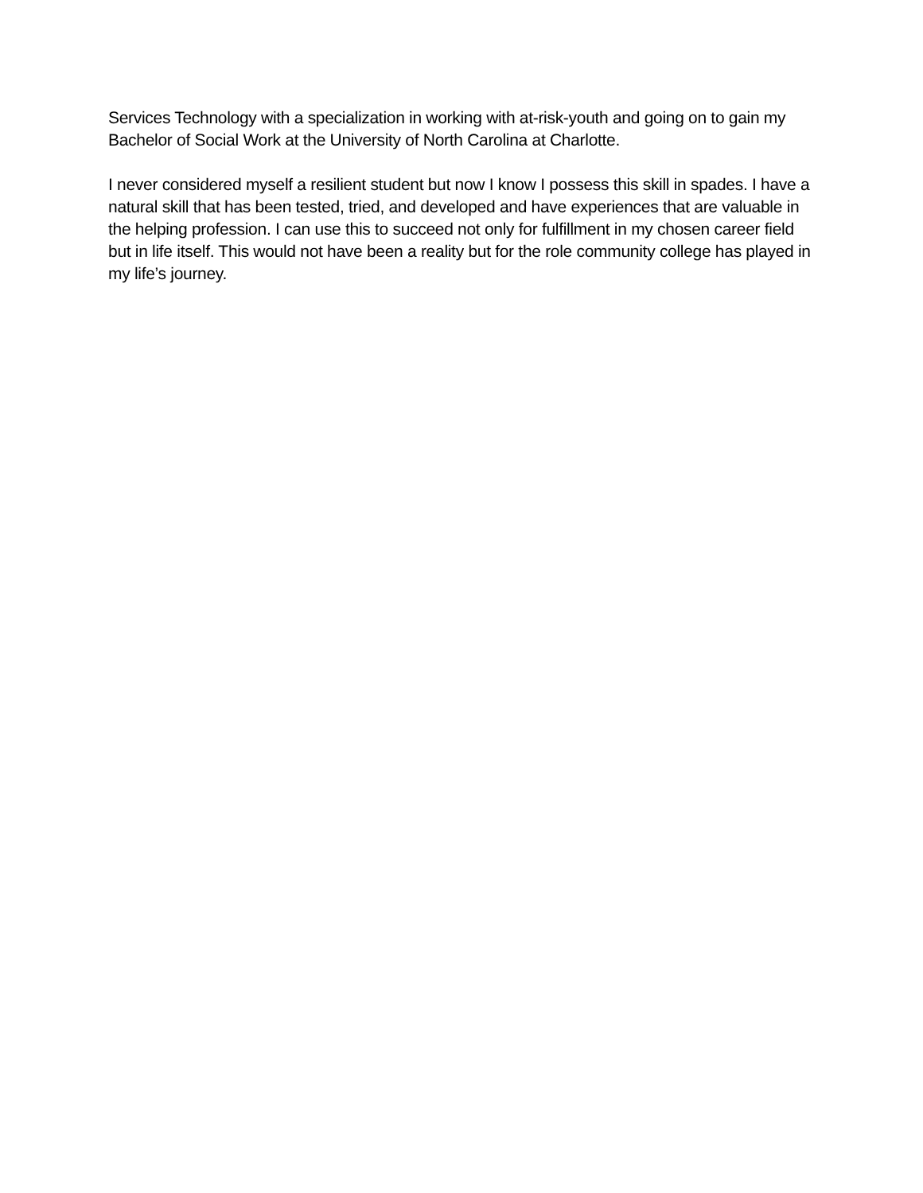Services Technology with a specialization in working with at-risk-youth and going on to gain my Bachelor of Social Work at the University of North Carolina at Charlotte.
I never considered myself a resilient student but now I know I possess this skill in spades. I have a natural skill that has been tested, tried, and developed and have experiences that are valuable in the helping profession. I can use this to succeed not only for fulfillment in my chosen career field but in life itself. This would not have been a reality but for the role community college has played in my life’s journey.